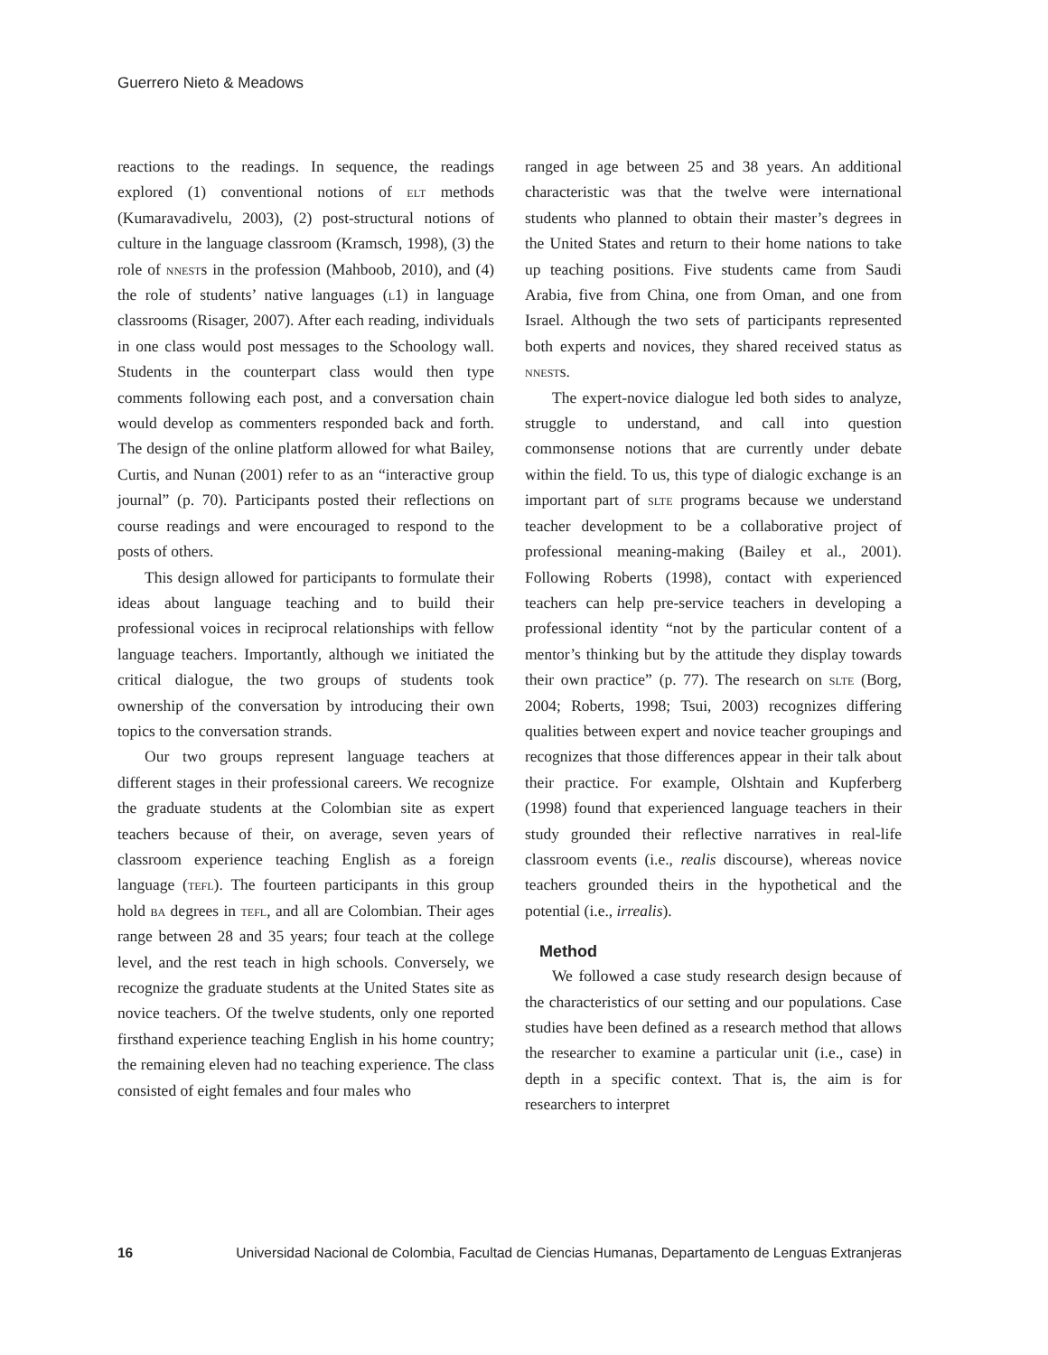Guerrero Nieto & Meadows
reactions to the readings. In sequence, the readings explored (1) conventional notions of elt methods (Kumaravadivelu, 2003), (2) post-structural notions of culture in the language classroom (Kramsch, 1998), (3) the role of nnests in the profession (Mahboob, 2010), and (4) the role of students’ native languages (l1) in language classrooms (Risager, 2007). After each reading, individuals in one class would post messages to the Schoology wall. Students in the counterpart class would then type comments following each post, and a conversation chain would develop as commenters responded back and forth. The design of the online platform allowed for what Bailey, Curtis, and Nunan (2001) refer to as an “interactive group journal” (p. 70). Participants posted their reflections on course readings and were encouraged to respond to the posts of others.
This design allowed for participants to formulate their ideas about language teaching and to build their professional voices in reciprocal relationships with fellow language teachers. Importantly, although we initiated the critical dialogue, the two groups of students took ownership of the conversation by introducing their own topics to the conversation strands.
Our two groups represent language teachers at different stages in their professional careers. We recognize the graduate students at the Colombian site as expert teachers because of their, on average, seven years of classroom experience teaching English as a foreign language (tefl). The fourteen participants in this group hold ba degrees in tefl, and all are Colombian. Their ages range between 28 and 35 years; four teach at the college level, and the rest teach in high schools. Conversely, we recognize the graduate students at the United States site as novice teachers. Of the twelve students, only one reported firsthand experience teaching English in his home country; the remaining eleven had no teaching experience. The class consisted of eight females and four males who
ranged in age between 25 and 38 years. An additional characteristic was that the twelve were international students who planned to obtain their master’s degrees in the United States and return to their home nations to take up teaching positions. Five students came from Saudi Arabia, five from China, one from Oman, and one from Israel. Although the two sets of participants represented both experts and novices, they shared received status as nnests.
The expert-novice dialogue led both sides to analyze, struggle to understand, and call into question commonsense notions that are currently under debate within the field. To us, this type of dialogic exchange is an important part of slte programs because we understand teacher development to be a collaborative project of professional meaning-making (Bailey et al., 2001). Following Roberts (1998), contact with experienced teachers can help pre-service teachers in developing a professional identity “not by the particular content of a mentor’s thinking but by the attitude they display towards their own practice” (p. 77). The research on slte (Borg, 2004; Roberts, 1998; Tsui, 2003) recognizes differing qualities between expert and novice teacher groupings and recognizes that those differences appear in their talk about their practice. For example, Olshtain and Kupferberg (1998) found that experienced language teachers in their study grounded their reflective narratives in real-life classroom events (i.e., realis discourse), whereas novice teachers grounded theirs in the hypothetical and the potential (i.e., irrealis).
Method
We followed a case study research design because of the characteristics of our setting and our populations. Case studies have been defined as a research method that allows the researcher to examine a particular unit (i.e., case) in depth in a specific context. That is, the aim is for researchers to interpret
16 Universidad Nacional de Colombia, Facultad de Ciencias Humanas, Departamento de Lenguas Extranjeras